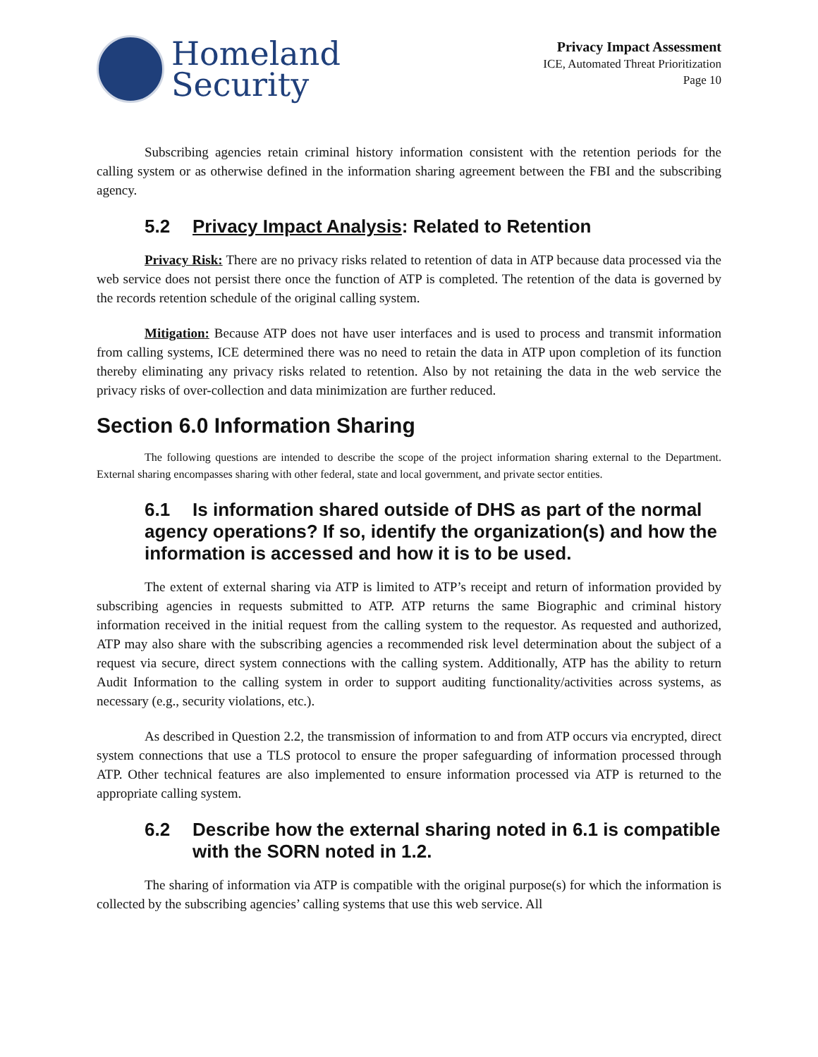Homeland
Security
Privacy Impact Assessment
ICE, Automated Threat Prioritization
Page 10
Subscribing agencies retain criminal history information consistent with the retention periods for the calling system or as otherwise defined in the information sharing agreement between the FBI and the subscribing agency.
5.2 Privacy Impact Analysis: Related to Retention
Privacy Risk: There are no privacy risks related to retention of data in ATP because data processed via the web service does not persist there once the function of ATP is completed. The retention of the data is governed by the records retention schedule of the original calling system.
Mitigation: Because ATP does not have user interfaces and is used to process and transmit information from calling systems, ICE determined there was no need to retain the data in ATP upon completion of its function thereby eliminating any privacy risks related to retention. Also by not retaining the data in the web service the privacy risks of over-collection and data minimization are further reduced.
Section 6.0 Information Sharing
The following questions are intended to describe the scope of the project information sharing external to the Department. External sharing encompasses sharing with other federal, state and local government, and private sector entities.
6.1 Is information shared outside of DHS as part of the normal
agency operations? If so, identify the organization(s) and how the information is accessed and how it is to be used.
The extent of external sharing via ATP is limited to ATP’s receipt and return of information provided by subscribing agencies in requests submitted to ATP. ATP returns the same Biographic and criminal history information received in the initial request from the calling system to the requestor. As requested and authorized, ATP may also share with the subscribing agencies a recommended risk level determination about the subject of a request via secure, direct system connections with the calling system. Additionally, ATP has the ability to return Audit Information to the calling system in order to support auditing functionality/activities across systems, as necessary (e.g., security violations, etc.).
As described in Question 2.2, the transmission of information to and from ATP occurs via encrypted, direct system connections that use a TLS protocol to ensure the proper safeguarding of information processed through ATP. Other technical features are also implemented to ensure information processed via ATP is returned to the appropriate calling system.
6.2 Describe how the external sharing noted in 6.1 is compatible with the SORN noted in 1.2.
The sharing of information via ATP is compatible with the original purpose(s) for which the information is collected by the subscribing agencies’ calling systems that use this web service. All